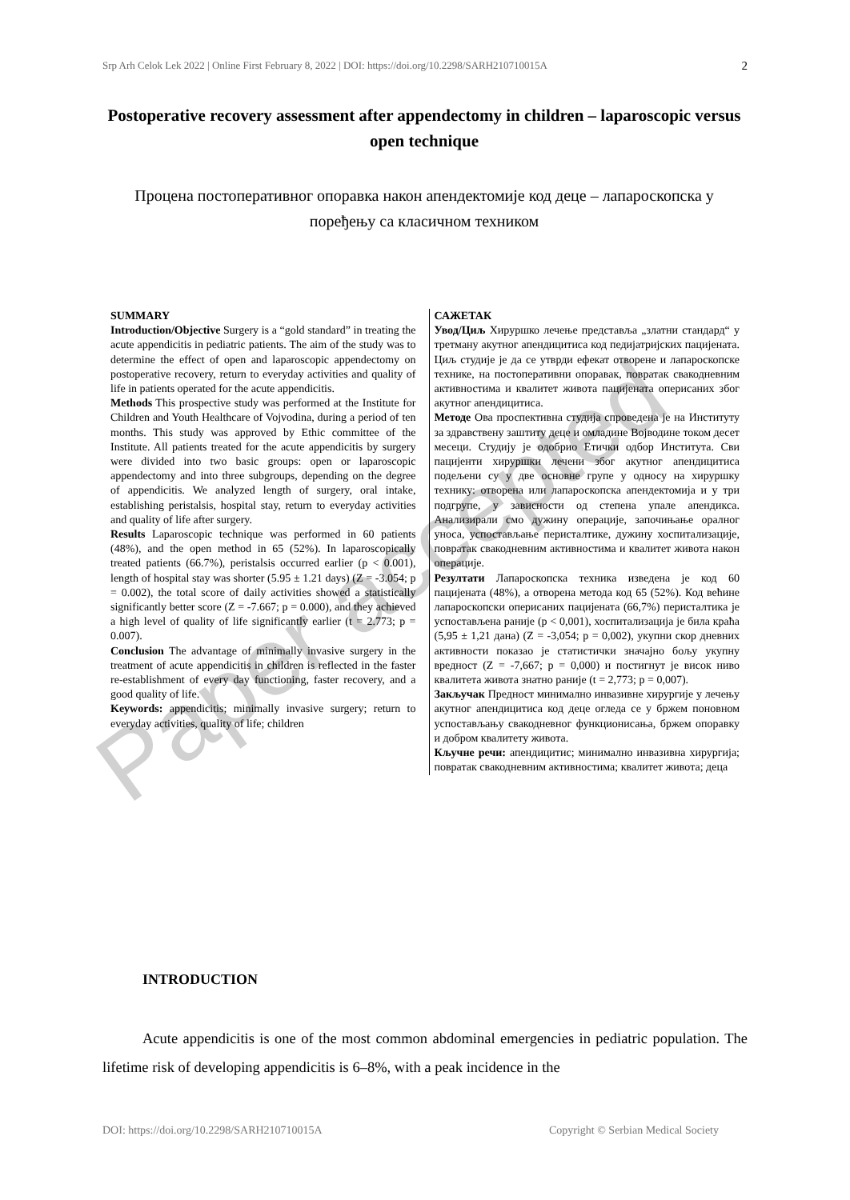Srp Arh Celok Lek 2022 | Online First February 8, 2022 | DOI: https://doi.org/10.2298/SARH210710015A 2
Postoperative recovery assessment after appendectomy in children – laparoscopic versus open technique
Процена постоперативног опоравка након апендектомије код деце – лапароскопска у поређењу са класичном техником
SUMMARY
Introduction/Objective Surgery is a “gold standard” in treating the acute appendicitis in pediatric patients. The aim of the study was to determine the effect of open and laparoscopic appendectomy on postoperative recovery, return to everyday activities and quality of life in patients operated for the acute appendicitis.
Methods This prospective study was performed at the Institute for Children and Youth Healthcare of Vojvodina, during a period of ten months. This study was approved by Ethic committee of the Institute. All patients treated for the acute appendicitis by surgery were divided into two basic groups: open or laparoscopic appendectomy and into three subgroups, depending on the degree of appendicitis. We analyzed length of surgery, oral intake, establishing peristalsis, hospital stay, return to everyday activities and quality of life after surgery.
Results Laparoscopic technique was performed in 60 patients (48%), and the open method in 65 (52%). In laparoscopically treated patients (66.7%), peristalsis occurred earlier (p < 0.001), length of hospital stay was shorter (5.95 ± 1.21 days) (Z = -3.054; p = 0.002), the total score of daily activities showed a statistically significantly better score (Z = -7.667; p = 0.000), and they achieved a high level of quality of life significantly earlier (t = 2.773; p = 0.007).
Conclusion The advantage of minimally invasive surgery in the treatment of acute appendicitis in children is reflected in the faster re-establishment of every day functioning, faster recovery, and a good quality of life.
Keywords: appendicitis; minimally invasive surgery; return to everyday activities, quality of life; children
САЖЕТАК
Увод/Циљ Хируршко лечење представља „златни стандард“ у третману акутног апендицитиса код педијатријских пацијената. Циљ студије је да се утврди ефекат отворене и лапароскопске технике, на постоперативни опоравак, повратак свакодневним активностима и квалитет живота пацијената оперисаних због акутног апендицитиса.
Методе Ова проспективна студија спроведена је на Институту за здравствену заштиту деце и омладине Војводине током десет месеци. Студију је одобрио Етички одбор Института. Сви пацијенти хируршки лечени због акутног апендицитиса подељени су у две основне групе у односу на хируршку технику: отворена или лапароскопска апендектомија и у три подгрупе, у зависности од степена упале апендикса. Анализирали смо дужину операције, започињање оралног уноса, успостављање перисталтике, дужину хоспитализације, повратак свакодневним активностима и квалитет живота након операције.
Резултати Лапароскопска техника изведена је код 60 пацијената (48%), а отворена метода код 65 (52%). Код већине лапароскопски оперисаних пацијената (66,7%) перисталтика је успостављена раније (p < 0,001), хоспитализација је била краћа (5,95 ± 1,21 дана) (Z = -3,054; p = 0,002), укупни скор дневних активности показао је статистички значајно бољу укупну вредност (Z = -7,667; p = 0,000) и постигнут је висок ниво квалитета живота знатно раније (t = 2,773; p = 0,007).
Закључак Предност минимално инвазивне хирургије у лечењу акутног апендицитиса код деце огледа се у бржем поновном успостављању свакодневног функционисања, бржем опоравку и добром квалитету живота.
Кључне речи: апендицитис; минимално инвазивна хирургија; повратак свакодневним активностима; квалитет живота; деца
Paper accepted
INTRODUCTION
Acute appendicitis is one of the most common abdominal emergencies in pediatric population. The lifetime risk of developing appendicitis is 6–8%, with a peak incidence in the
DOI: https://doi.org/10.2298/SARH210710015A Copyright © Serbian Medical Society